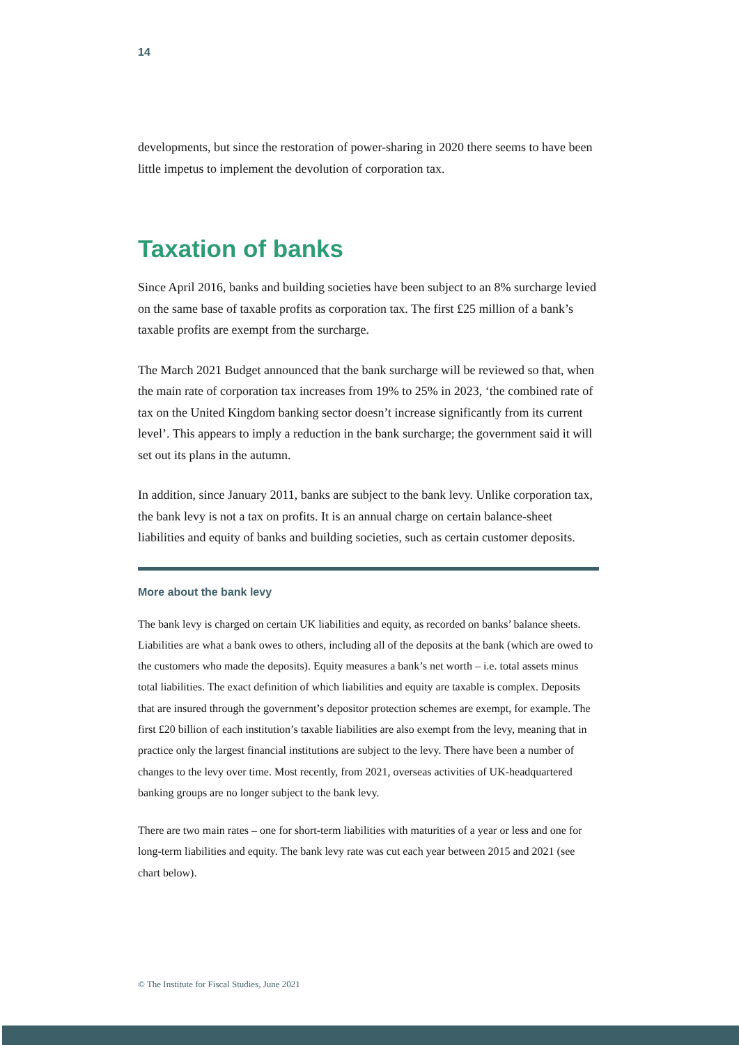14
developments, but since the restoration of power-sharing in 2020 there seems to have been little impetus to implement the devolution of corporation tax.
Taxation of banks
Since April 2016, banks and building societies have been subject to an 8% surcharge levied on the same base of taxable profits as corporation tax. The first £25 million of a bank’s taxable profits are exempt from the surcharge.
The March 2021 Budget announced that the bank surcharge will be reviewed so that, when the main rate of corporation tax increases from 19% to 25% in 2023, ‘the combined rate of tax on the United Kingdom banking sector doesn’t increase significantly from its current level’. This appears to imply a reduction in the bank surcharge; the government said it will set out its plans in the autumn.
In addition, since January 2011, banks are subject to the bank levy. Unlike corporation tax, the bank levy is not a tax on profits. It is an annual charge on certain balance-sheet liabilities and equity of banks and building societies, such as certain customer deposits.
More about the bank levy
The bank levy is charged on certain UK liabilities and equity, as recorded on banks’ balance sheets. Liabilities are what a bank owes to others, including all of the deposits at the bank (which are owed to the customers who made the deposits). Equity measures a bank’s net worth – i.e. total assets minus total liabilities. The exact definition of which liabilities and equity are taxable is complex. Deposits that are insured through the government’s depositor protection schemes are exempt, for example. The first £20 billion of each institution’s taxable liabilities are also exempt from the levy, meaning that in practice only the largest financial institutions are subject to the levy. There have been a number of changes to the levy over time. Most recently, from 2021, overseas activities of UK-headquartered banking groups are no longer subject to the bank levy.
There are two main rates – one for short-term liabilities with maturities of a year or less and one for long-term liabilities and equity. The bank levy rate was cut each year between 2015 and 2021 (see chart below).
© The Institute for Fiscal Studies, June 2021